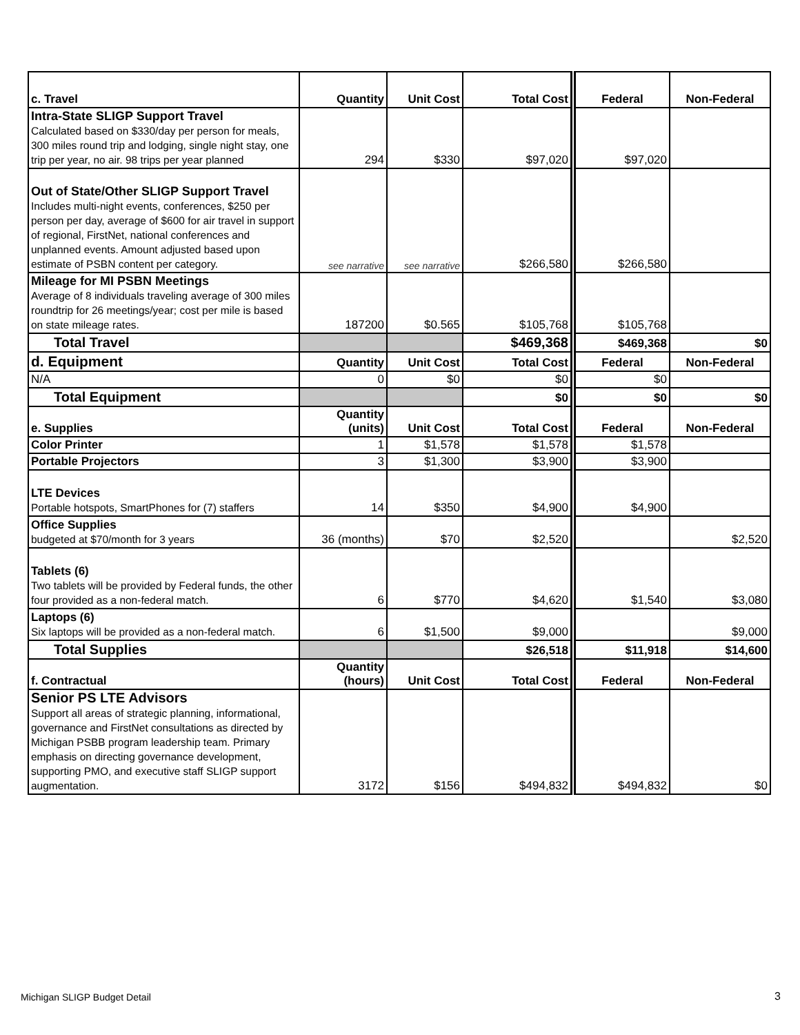| c. Travel | Quantity | Unit Cost | Total Cost | Federal | Non-Federal |
| --- | --- | --- | --- | --- | --- |
| Intra-State SLIGP Support Travel Calculated based on $330/day per person for meals, 300 miles round trip and lodging, single night stay, one trip per year, no air. 98 trips per year planned | 294 | $330 | $97,020 | $97,020 | |
| Out of State/Other SLIGP Support Travel Includes multi-night events, conferences, $250 per person per day, average of $600 for air travel in support of regional, FirstNet, national conferences and unplanned events. Amount adjusted based upon estimate of PSBN content per category. | see narrative | see narrative | $266,580 | $266,580 | |
| Mileage for MI PSBN Meetings Average of 8 individuals traveling average of 300 miles roundtrip for 26 meetings/year; cost per mile is based on state mileage rates. | 187200 | $0.565 | $105,768 | $105,768 | |
| Total Travel | | | $469,368 | $469,368 | $0 |
| d. Equipment | Quantity | Unit Cost | Total Cost | Federal | Non-Federal |
| N/A | 0 | $0 | $0 | $0 | |
| Total Equipment | | | $0 | $0 | $0 |
| e. Supplies | Quantity (units) | Unit Cost | Total Cost | Federal | Non-Federal |
| Color Printer | 1 | $1,578 | $1,578 | $1,578 | |
| Portable Projectors | 3 | $1,300 | $3,900 | $3,900 | |
| LTE Devices Portable hotspots, SmartPhones for (7) staffers | 14 | $350 | $4,900 | $4,900 | |
| Office Supplies budgeted at $70/month for 3 years | 36 (months) | $70 | $2,520 | | $2,520 |
| Tablets (6) Two tablets will be provided by Federal funds, the other four provided as a non-federal match. | 6 | $770 | $4,620 | $1,540 | $3,080 |
| Laptops (6) Six laptops will be provided as a non-federal match. | 6 | $1,500 | $9,000 | | $9,000 |
| Total Supplies | | | $26,518 | $11,918 | $14,600 |
| f. Contractual | Quantity (hours) | Unit Cost | Total Cost | Federal | Non-Federal |
| Senior PS LTE Advisors Support all areas of strategic planning, informational, governance and FirstNet consultations as directed by Michigan PSBB program leadership team. Primary emphasis on directing governance development, supporting PMO, and executive staff SLIGP support augmentation. | 3172 | $156 | $494,832 | $494,832 | $0 |
Michigan SLIGP Budget Detail 3